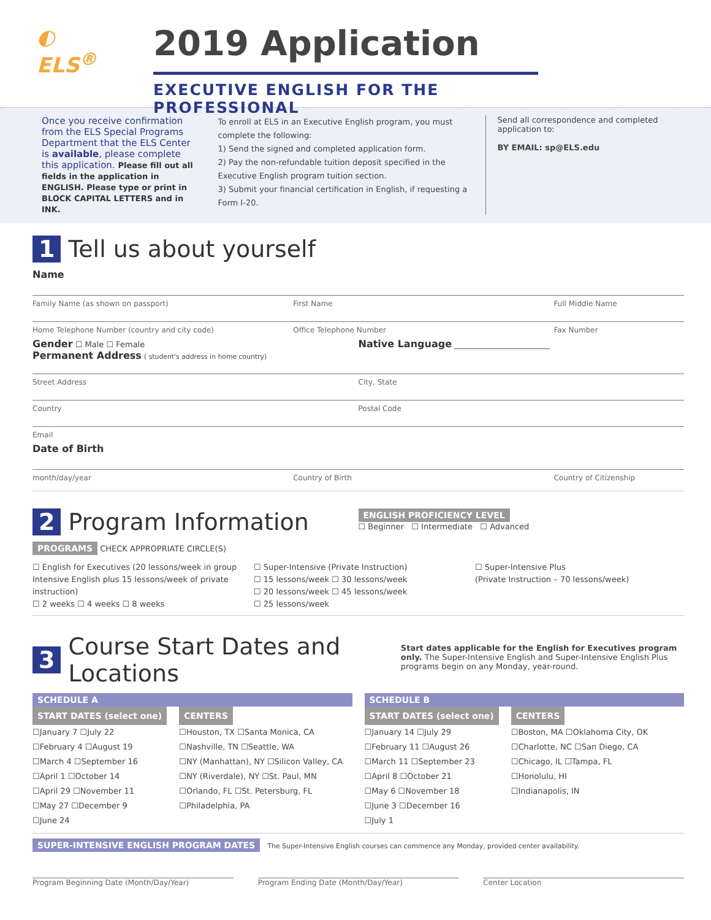◐
ELS<sup>®</sup>
2019 Application
EXECUTIVE ENGLISH FOR THE PROFESSIONAL
Once you receive confirmation from the ELS Special Programs Department that the ELS Center is available, please complete this application. Please fill out all fields in the application in ENGLISH. Please type or print in BLOCK CAPITAL LETTERS and in INK.
To enroll at ELS in an Executive English program, you must complete the following:
1) Send the signed and completed application form.
2) Pay the non-refundable tuition deposit specified in the Executive English program tuition section.
3) Submit your financial certification in English, if requesting a Form I-20.
Send all correspondence and completed application to:
BY EMAIL: sp@ELS.edu
1 Tell us about yourself
Name
Family Name (as shown on passport)
First Name Full Middle Name
Home Telephone Number (country and city code)
Office Telephone Number Fax Number
Gender ☐ Male ☐ Female
Permanent Address ( student's address in home country)
Native Language ________________________
Street Address City, State
Country Postal Code
Email
Date of Birth
month/day/year Country of Birth Country of Citizenship
2 Program Information
ENGLISH PROFICIENCY LEVEL
☐ Beginner ☐ Intermediate ☐ Advanced
PROGRAMS CHECK APPROPRIATE CIRCLE(S)
☐ English for Executives (20 lessons/week in group Intensive English plus 15 lessons/week of private instruction)
☐ 2 weeks ☐ 4 weeks ☐ 8 weeks
☐ Super-Intensive (Private Instruction)
☐ 15 lessons/week ☐ 30 lessons/week
☐ 20 lessons/week ☐ 45 lessons/week
☐ 25 lessons/week
☐ Super-Intensive Plus
(Private Instruction – 70 lessons/week)
3 Course Start Dates and Locations
Start dates applicable for the English for Executives program only. The Super-Intensive English and Super-Intensive English Plus programs begin on any Monday, year-round.
SCHEDULE A
START DATES (select one)
☐January 7 ☐July 22
☐February 4 ☐August 19
☐March 4 ☐September 16
☐April 1 ☐October 14
☐April 29 ☐November 11
☐May 27 ☐December 9
☐June 24
CENTERS
☐Houston, TX ☐Santa Monica, CA
☐Nashville, TN ☐Seattle, WA
☐NY (Manhattan), NY ☐Silicon Valley, CA
☐NY (Riverdale), NY ☐St. Paul, MN
☐Orlando, FL ☐St. Petersburg, FL
☐Philadelphia, PA
SCHEDULE B
START DATES (select one)
☐January 14 ☐July 29
☐February 11 ☐August 26
☐March 11 ☐September 23
☐April 8 ☐October 21
☐May 6 ☐November 18
☐June 3 ☐December 16
☐July 1
CENTERS
☐Boston, MA ☐Oklahoma City, OK
☐Charlotte, NC ☐San Diego, CA
☐Chicago, IL ☐Tampa, FL
☐Honolulu, HI
☐Indianapolis, IN
SUPER-INTENSIVE ENGLISH PROGRAM DATES The Super-Intensive English courses can commence any Monday, provided center availability.
Program Beginning Date (Month/Day/Year)
Program Ending Date (Month/Day/Year)
Center Location